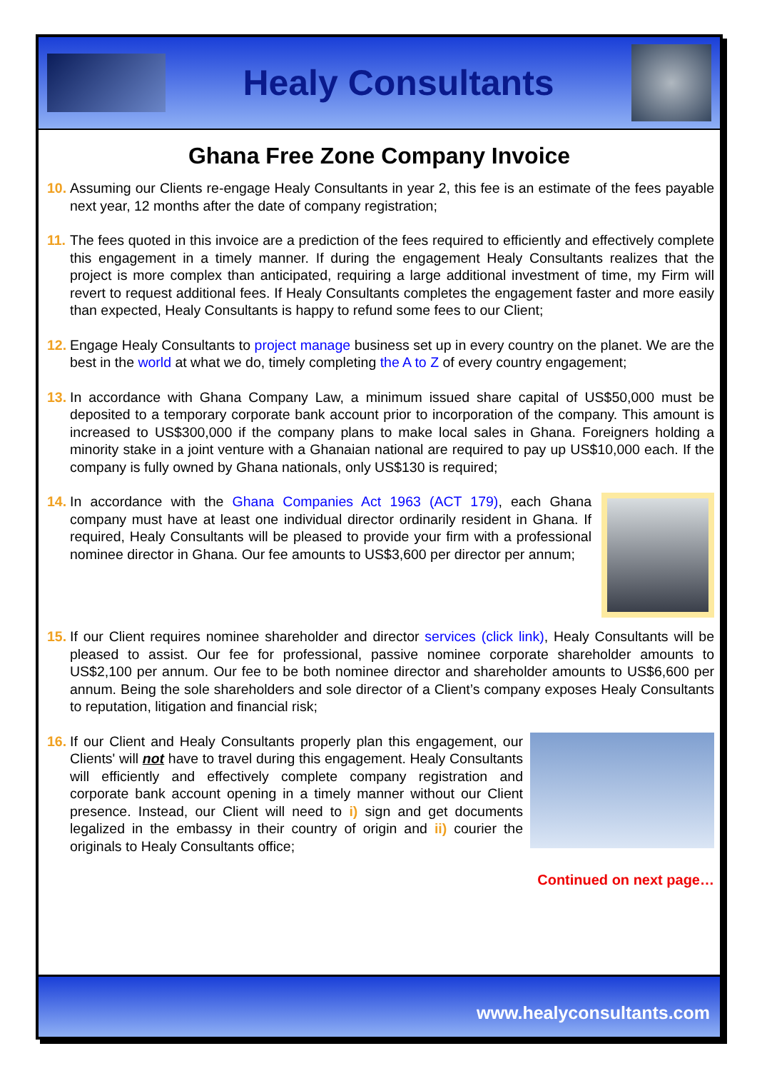Healy Consultants
Ghana Free Zone Company Invoice
10.
Assuming our Clients re-engage Healy Consultants in year 2, this fee is an estimate of the fees payable next year, 12 months after the date of company registration;
11.
The fees quoted in this invoice are a prediction of the fees required to efficiently and effectively complete this engagement in a timely manner. If during the engagement Healy Consultants realizes that the project is more complex than anticipated, requiring a large additional investment of time, my Firm will revert to request additional fees. If Healy Consultants completes the engagement faster and more easily than expected, Healy Consultants is happy to refund some fees to our Client;
12.
Engage Healy Consultants to project manage business set up in every country on the planet. We are the best in the world at what we do, timely completing the A to Z of every country engagement;
13.
In accordance with Ghana Company Law, a minimum issued share capital of US$50,000 must be deposited to a temporary corporate bank account prior to incorporation of the company. This amount is increased to US$300,000 if the company plans to make local sales in Ghana. Foreigners holding a minority stake in a joint venture with a Ghanaian national are required to pay up US$10,000 each. If the company is fully owned by Ghana nationals, only US$130 is required;
14.
In accordance with the Ghana Companies Act 1963 (ACT 179), each Ghana company must have at least one individual director ordinarily resident in Ghana. If required, Healy Consultants will be pleased to provide your firm with a professional nominee director in Ghana. Our fee amounts to US$3,600 per director per annum;
15.
If our Client requires nominee shareholder and director services (click link), Healy Consultants will be pleased to assist. Our fee for professional, passive nominee corporate shareholder amounts to US$2,100 per annum. Our fee to be both nominee director and shareholder amounts to US$6,600 per annum. Being the sole shareholders and sole director of a Client’s company exposes Healy Consultants to reputation, litigation and financial risk;
16.
If our Client and Healy Consultants properly plan this engagement, our Clients' will not have to travel during this engagement. Healy Consultants will efficiently and effectively complete company registration and corporate bank account opening in a timely manner without our Client presence. Instead, our Client will need to i) sign and get documents legalized in the embassy in their country of origin and ii) courier the originals to Healy Consultants office;
Continued on next page…
www.healyconsultants.com